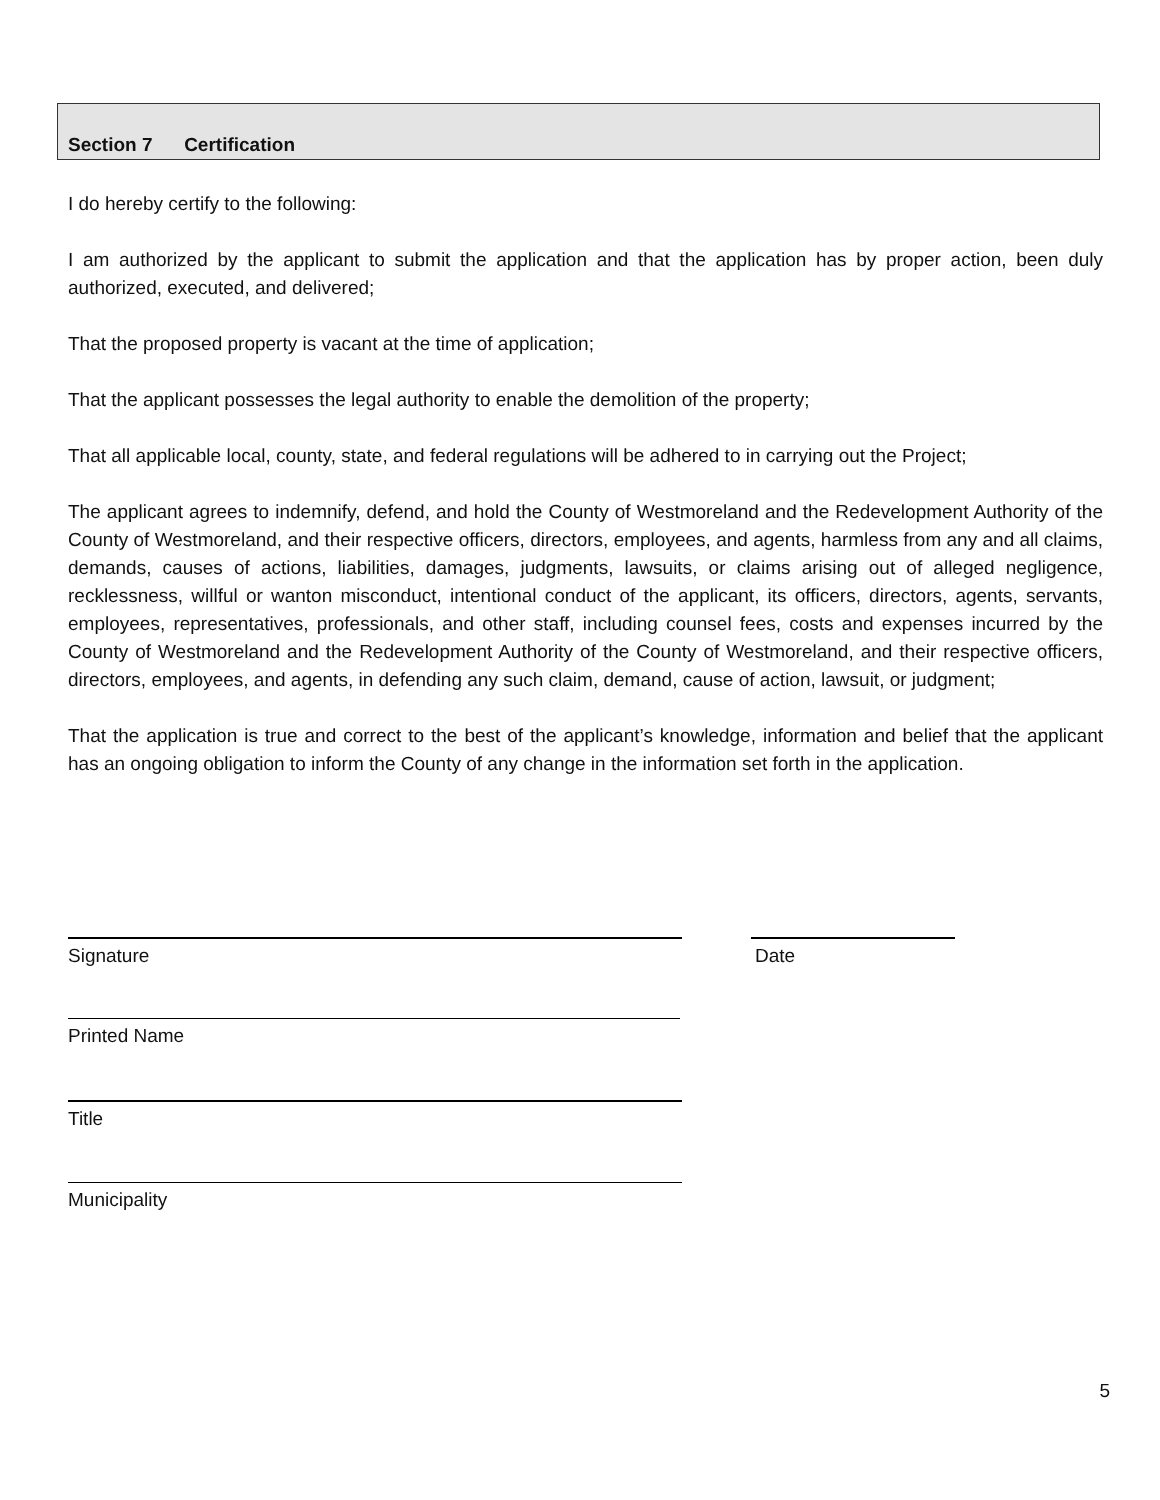Section 7 Certification
I do hereby certify to the following:
I am authorized by the applicant to submit the application and that the application has by proper action, been duly authorized, executed, and delivered;
That the proposed property is vacant at the time of application;
That the applicant possesses the legal authority to enable the demolition of the property;
That all applicable local, county, state, and federal regulations will be adhered to in carrying out the Project;
The applicant agrees to indemnify, defend, and hold the County of Westmoreland and the Redevelopment Authority of the County of Westmoreland, and their respective officers, directors, employees, and agents, harmless from any and all claims, demands, causes of actions, liabilities, damages, judgments, lawsuits, or claims arising out of alleged negligence, recklessness, willful or wanton misconduct, intentional conduct of the applicant, its officers, directors, agents, servants, employees, representatives, professionals, and other staff, including counsel fees, costs and expenses incurred by the County of Westmoreland and the Redevelopment Authority of the County of Westmoreland, and their respective officers, directors, employees, and agents, in defending any such claim, demand, cause of action, lawsuit, or judgment;
That the application is true and correct to the best of the applicant’s knowledge, information and belief that the applicant has an ongoing obligation to inform the County of any change in the information set forth in the application.
Signature Date
Printed Name
Title
Municipality
5